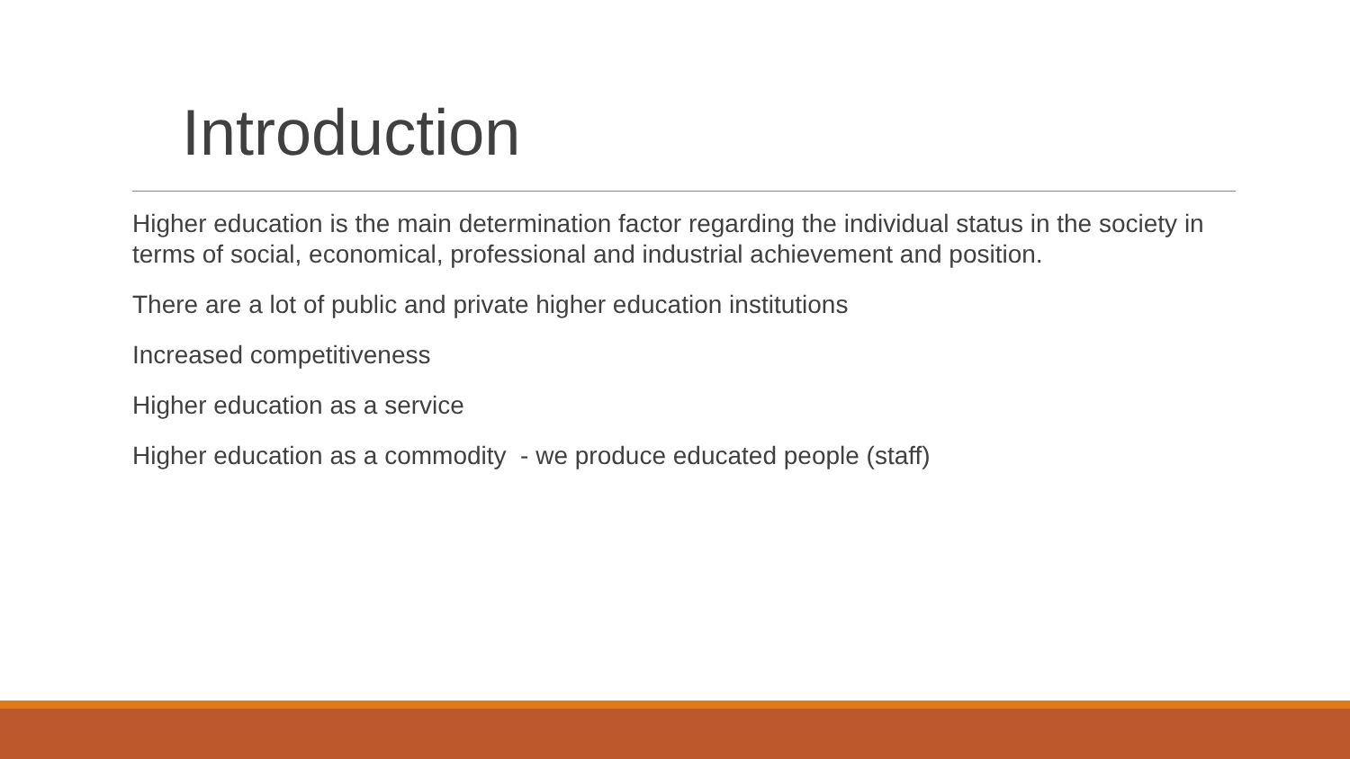Introduction
Higher education is the main determination factor regarding the individual status in the society in terms of social, economical, professional and industrial achievement and position.
There are a lot of public and private higher education institutions
Increased competitiveness
Higher education as a service
Higher education as a commodity - we produce educated people (staff)